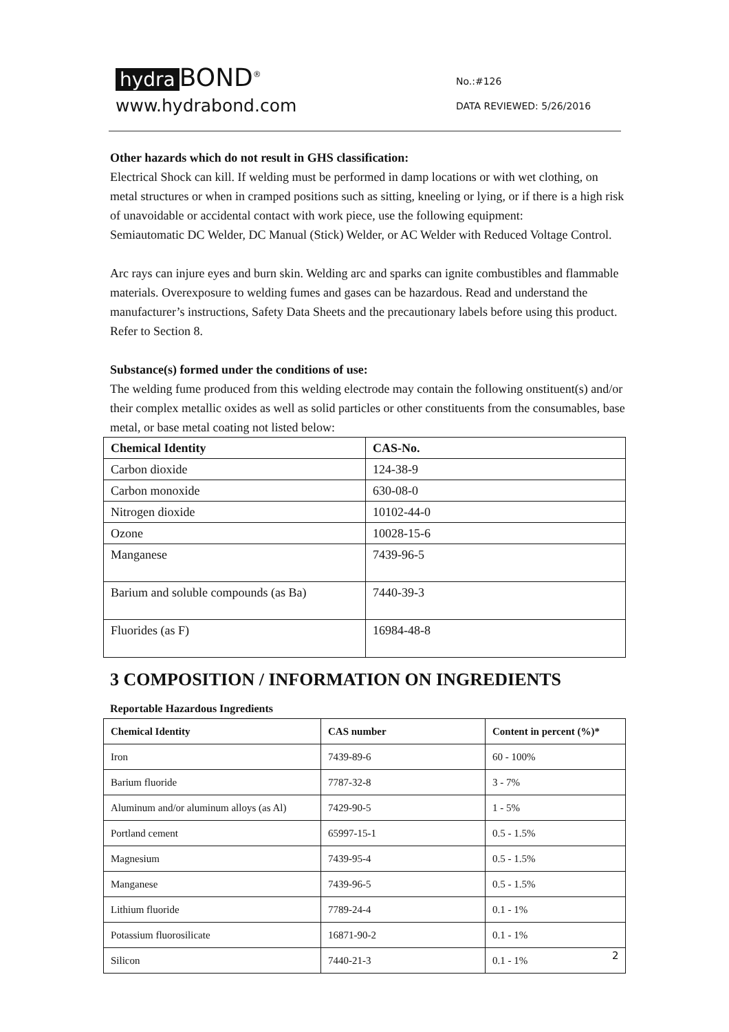hydra BOND<sup>®</sup>
www.hydrabond.com
No.:#126
DATA REVIEWED: 5/26/2016
Other hazards which do not result in GHS classification:
Electrical Shock can kill. If welding must be performed in damp locations or with wet clothing, on metal structures or when in cramped positions such as sitting, kneeling or lying, or if there is a high risk of unavoidable or accidental contact with work piece, use the following equipment:
Semiautomatic DC Welder, DC Manual (Stick) Welder, or AC Welder with Reduced Voltage Control.
Arc rays can injure eyes and burn skin. Welding arc and sparks can ignite combustibles and flammable materials. Overexposure to welding fumes and gases can be hazardous. Read and understand the manufacturer’s instructions, Safety Data Sheets and the precautionary labels before using this product. Refer to Section 8.
Substance(s) formed under the conditions of use:
The welding fume produced from this welding electrode may contain the following onstituent(s) and/or their complex metallic oxides as well as solid particles or other constituents from the consumables, base metal, or base metal coating not listed below:
| Chemical Identity | CAS-No. |
| --- | --- |
| Carbon dioxide | 124-38-9 |
| Carbon monoxide | 630-08-0 |
| Nitrogen dioxide | 10102-44-0 |
| Ozone | 10028-15-6 |
| Manganese | 7439-96-5 |
| Barium and soluble compounds (as Ba) | 7440-39-3 |
| Fluorides (as F) | 16984-48-8 |
3 COMPOSITION / INFORMATION ON INGREDIENTS
Reportable Hazardous Ingredients
| Chemical Identity | CAS number | Content in percent (%)* |
| --- | --- | --- |
| Iron | 7439-89-6 | 60 - 100% |
| Barium fluoride | 7787-32-8 | 3 - 7% |
| Aluminum and/or aluminum alloys (as Al) | 7429-90-5 | 1 - 5% |
| Portland cement | 65997-15-1 | 0.5 - 1.5% |
| Magnesium | 7439-95-4 | 0.5 - 1.5% |
| Manganese | 7439-96-5 | 0.5 - 1.5% |
| Lithium fluoride | 7789-24-4 | 0.1 - 1% |
| Potassium fluorosilicate | 16871-90-2 | 0.1 - 1% |
| Silicon | 7440-21-3 | 0.1 - 1% |
2